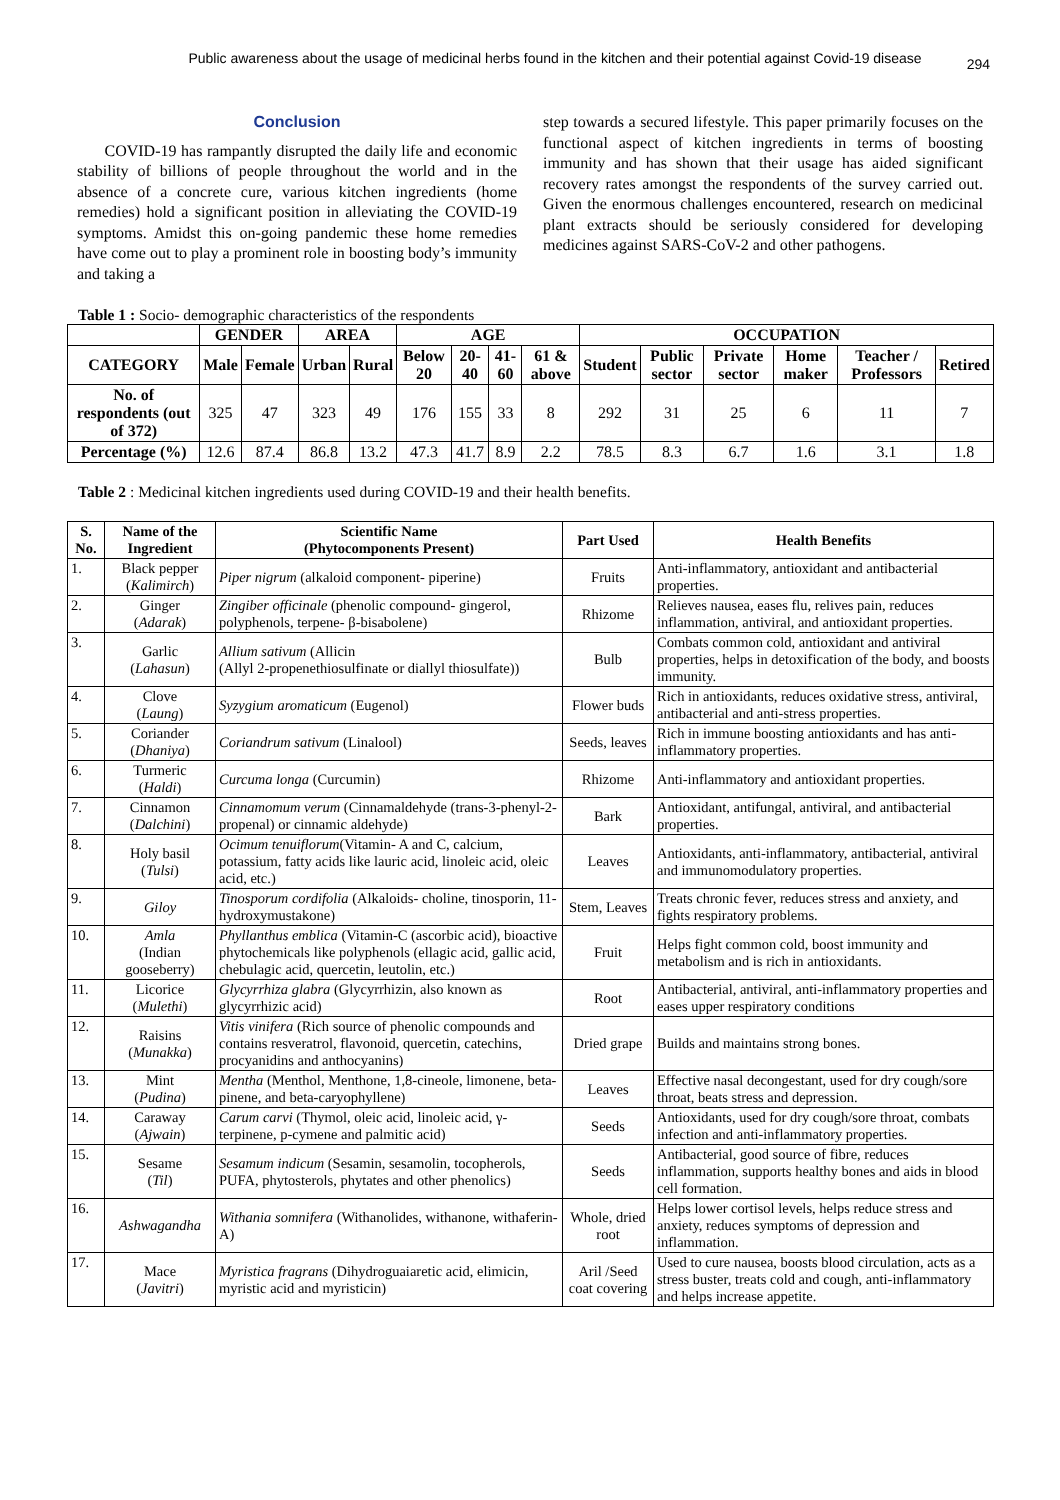Public awareness about the usage of medicinal herbs found in the kitchen and their potential against Covid-19 disease
294
Conclusion
COVID-19 has rampantly disrupted the daily life and economic stability of billions of people throughout the world and in the absence of a concrete cure, various kitchen ingredients (home remedies) hold a significant position in alleviating the COVID-19 symptoms. Amidst this on-going pandemic these home remedies have come out to play a prominent role in boosting body’s immunity and taking a
step towards a secured lifestyle. This paper primarily focuses on the functional aspect of kitchen ingredients in terms of boosting immunity and has shown that their usage has aided significant recovery rates amongst the respondents of the survey carried out. Given the enormous challenges encountered, research on medicinal plant extracts should be seriously considered for developing medicines against SARS-CoV-2 and other pathogens.
Table 1 : Socio- demographic characteristics of the respondents
| | GENDER | | AREA | | AGE | | | | OCCUPATION | | | | | |
| --- | --- | --- | --- | --- | --- | --- | --- | --- | --- | --- | --- | --- | --- | --- |
| CATEGORY | Male | Female | Urban | Rural | Below 20 | 20-40 | 41-60 | 61 & above | Student | Public sector | Private sector | Home maker | Teacher / Professors | Retired |
| No. of respondents (out of 372) | 325 | 47 | 323 | 49 | 176 | 155 | 33 | 8 | 292 | 31 | 25 | 6 | 11 | 7 |
| Percentage (%) | 12.6 | 87.4 | 86.8 | 13.2 | 47.3 | 41.7 | 8.9 | 2.2 | 78.5 | 8.3 | 6.7 | 1.6 | 3.1 | 1.8 |
Table 2 : Medicinal kitchen ingredients used during COVID-19 and their health benefits.
| S. No. | Name of the Ingredient | Scientific Name (Phytocomponents Present) | Part Used | Health Benefits |
| --- | --- | --- | --- | --- |
| 1. | Black pepper ( Kalimirch ) | Piper nigrum (alkaloid component- piperine) | Fruits | Anti-inflammatory, antioxidant and antibacterial properties. |
| 2. | Ginger ( Adarak ) | Zingiber officinale (phenolic compound- gingerol, polyphenols, terpene- β-bisabolene) | Rhizome | Relieves nausea, eases flu, relives pain, reduces inflammation, antiviral, and antioxidant properties. |
| 3. | Garlic ( Lahasun ) | Allium sativum (Allicin (Allyl 2-propenethiosulfinate or diallyl thiosulfate)) | Bulb | Combats common cold, antioxidant and antiviral properties, helps in detoxification of the body, and boosts immunity. |
| 4. | Clove ( Laung ) | Syzygium aromaticum (Eugenol) | Flower buds | Rich in antioxidants, reduces oxidative stress, antiviral, antibacterial and anti-stress properties. |
| 5. | Coriander ( Dhaniya ) | Coriandrum sativum (Linalool) | Seeds, leaves | Rich in immune boosting antioxidants and has anti-inflammatory properties. |
| 6. | Turmeric ( Haldi ) | Curcuma longa (Curcumin) | Rhizome | Anti-inflammatory and antioxidant properties. |
| 7. | Cinnamon ( Dalchini ) | Cinnamomum verum (Cinnamaldehyde (trans-3-phenyl-2-propenal) or cinnamic aldehyde) | Bark | Antioxidant, antifungal, antiviral, and antibacterial properties. |
| 8. | Holy basil ( Tulsi ) | Ocimum tenuiflorum (Vitamin- A and C, calcium, potassium, fatty acids like lauric acid, linoleic acid, oleic acid, etc.) | Leaves | Antioxidants, anti-inflammatory, antibacterial, antiviral and immunomodulatory properties. |
| 9. | Giloy | Tinosporum cordifolia (Alkaloids- choline, tinosporin, 11-hydroxymustakone) | Stem, Leaves | Treats chronic fever, reduces stress and anxiety, and fights respiratory problems. |
| 10. | Amla (Indian gooseberry) | Phyllanthus emblica (Vitamin-C (ascorbic acid), bioactive phytochemicals like polyphenols (ellagic acid, gallic acid, chebulagic acid, quercetin, leutolin, etc.) | Fruit | Helps fight common cold, boost immunity and metabolism and is rich in antioxidants. |
| 11. | Licorice ( Mulethi ) | Glycyrrhiza glabra (Glycyrrhizin, also known as glycyrrhizic acid) | Root | Antibacterial, antiviral, anti-inflammatory properties and eases upper respiratory conditions |
| 12. | Raisins ( Munakka ) | Vitis vinifera (Rich source of phenolic compounds and contains resveratrol, flavonoid, quercetin, catechins, procyanidins and anthocyanins) | Dried grape | Builds and maintains strong bones. |
| 13. | Mint ( Pudina ) | Mentha (Menthol, Menthone, 1,8-cineole, limonene, beta-pinene, and beta-caryophyllene) | Leaves | Effective nasal decongestant, used for dry cough/sore throat, beats stress and depression. |
| 14. | Caraway ( Ajwain ) | Carum carvi (Thymol, oleic acid, linoleic acid, γ-terpinene, p-cymene and palmitic acid) | Seeds | Antioxidants, used for dry cough/sore throat, combats infection and anti-inflammatory properties. |
| 15. | Sesame ( Til ) | Sesamum indicum (Sesamin, sesamolin, tocopherols, PUFA, phytosterols, phytates and other phenolics) | Seeds | Antibacterial, good source of fibre, reduces inflammation, supports healthy bones and aids in blood cell formation. |
| 16. | Ashwagandha | Withania somnifera (Withanolides, withanone, withaferin-A) | Whole, dried root | Helps lower cortisol levels, helps reduce stress and anxiety, reduces symptoms of depression and inflammation. |
| 17. | Mace ( Javitri ) | Myristica fragrans (Dihydroguaiaretic acid, elimicin, myristic acid and myristicin) | Aril /Seed coat covering | Used to cure nausea, boosts blood circulation, acts as a stress buster, treats cold and cough, anti-inflammatory and helps increase appetite. |